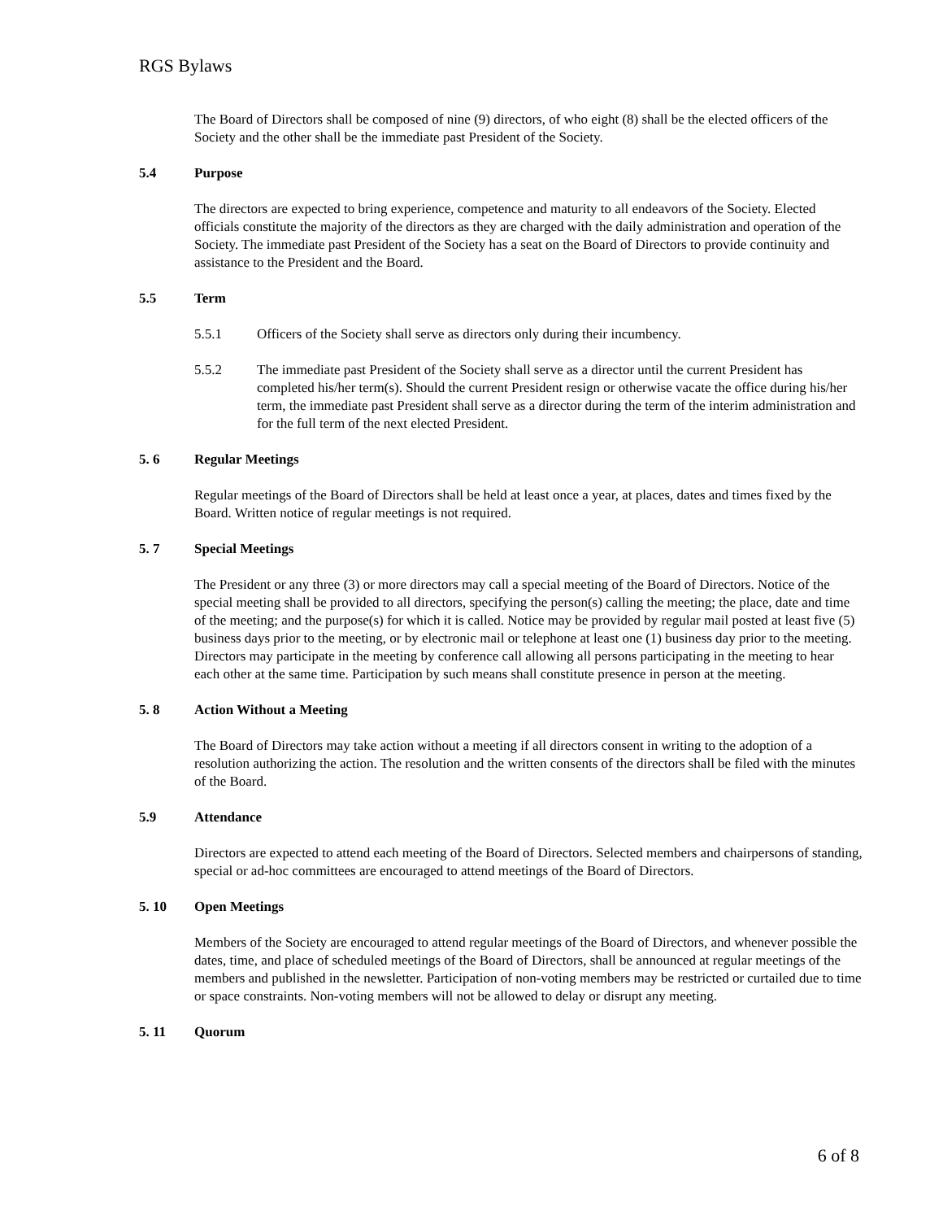RGS Bylaws
The Board of Directors shall be composed of nine (9) directors, of who eight (8) shall be the elected officers of the Society and the other shall be the immediate past President of the Society.
5.4 Purpose
The directors are expected to bring experience, competence and maturity to all endeavors of the Society. Elected officials constitute the majority of the directors as they are charged with the daily administration and operation of the Society. The immediate past President of the Society has a seat on the Board of Directors to provide continuity and assistance to the President and the Board.
5.5 Term
5.5.1 Officers of the Society shall serve as directors only during their incumbency.
5.5.2 The immediate past President of the Society shall serve as a director until the current President has completed his/her term(s). Should the current President resign or otherwise vacate the office during his/her term, the immediate past President shall serve as a director during the term of the interim administration and for the full term of the next elected President.
5. 6 Regular Meetings
Regular meetings of the Board of Directors shall be held at least once a year, at places, dates and times fixed by the Board. Written notice of regular meetings is not required.
5. 7 Special Meetings
The President or any three (3) or more directors may call a special meeting of the Board of Directors. Notice of the special meeting shall be provided to all directors, specifying the person(s) calling the meeting; the place, date and time of the meeting; and the purpose(s) for which it is called. Notice may be provided by regular mail posted at least five (5) business days prior to the meeting, or by electronic mail or telephone at least one (1) business day prior to the meeting. Directors may participate in the meeting by conference call allowing all persons participating in the meeting to hear each other at the same time. Participation by such means shall constitute presence in person at the meeting.
5. 8 Action Without a Meeting
The Board of Directors may take action without a meeting if all directors consent in writing to the adoption of a resolution authorizing the action. The resolution and the written consents of the directors shall be filed with the minutes of the Board.
5.9 Attendance
Directors are expected to attend each meeting of the Board of Directors. Selected members and chairpersons of standing, special or ad-hoc committees are encouraged to attend meetings of the Board of Directors.
5. 10 Open Meetings
Members of the Society are encouraged to attend regular meetings of the Board of Directors, and whenever possible the dates, time, and place of scheduled meetings of the Board of Directors, shall be announced at regular meetings of the members and published in the newsletter. Participation of non-voting members may be restricted or curtailed due to time or space constraints. Non-voting members will not be allowed to delay or disrupt any meeting.
5. 11 Quorum
6 of 8